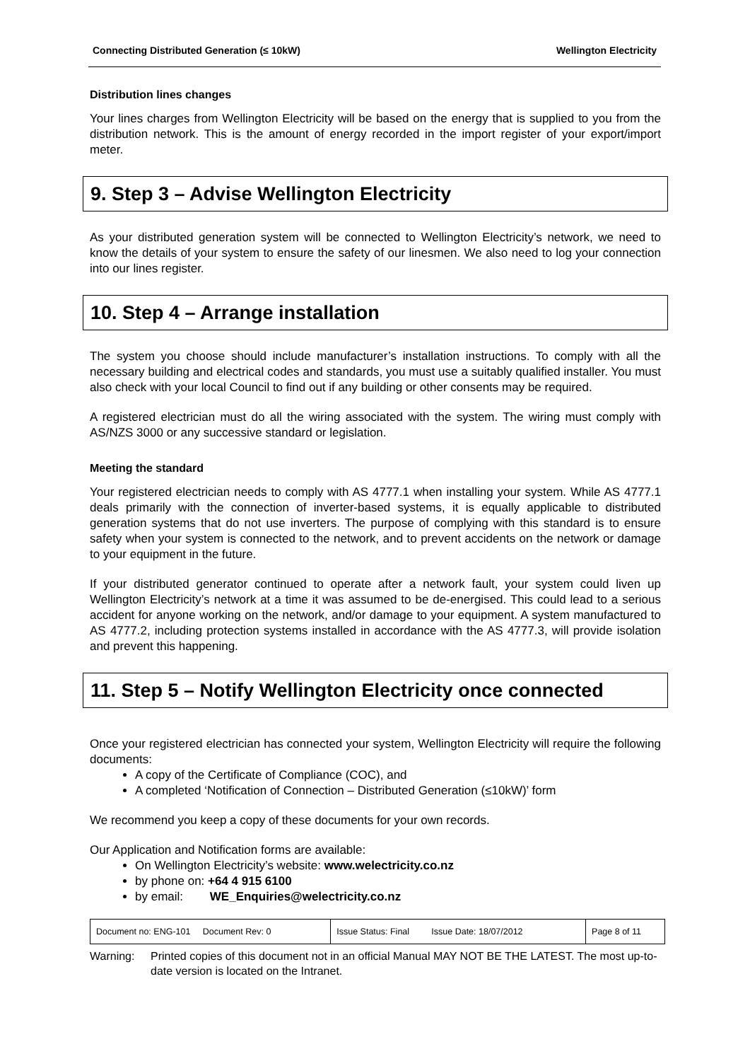Connecting Distributed Generation (≤ 10kW) Wellington Electricity
Distribution lines changes
Your lines charges from Wellington Electricity will be based on the energy that is supplied to you from the distribution network. This is the amount of energy recorded in the import register of your export/import meter.
9. Step 3 – Advise Wellington Electricity
As your distributed generation system will be connected to Wellington Electricity’s network, we need to know the details of your system to ensure the safety of our linesmen. We also need to log your connection into our lines register.
10. Step 4 – Arrange installation
The system you choose should include manufacturer’s installation instructions. To comply with all the necessary building and electrical codes and standards, you must use a suitably qualified installer. You must also check with your local Council to find out if any building or other consents may be required.
A registered electrician must do all the wiring associated with the system. The wiring must comply with AS/NZS 3000 or any successive standard or legislation.
Meeting the standard
Your registered electrician needs to comply with AS 4777.1 when installing your system. While AS 4777.1 deals primarily with the connection of inverter-based systems, it is equally applicable to distributed generation systems that do not use inverters. The purpose of complying with this standard is to ensure safety when your system is connected to the network, and to prevent accidents on the network or damage to your equipment in the future.
If your distributed generator continued to operate after a network fault, your system could liven up Wellington Electricity’s network at a time it was assumed to be de-energised. This could lead to a serious accident for anyone working on the network, and/or damage to your equipment. A system manufactured to AS 4777.2, including protection systems installed in accordance with the AS 4777.3, will provide isolation and prevent this happening.
11. Step 5 – Notify Wellington Electricity once connected
Once your registered electrician has connected your system, Wellington Electricity will require the following documents:
A copy of the Certificate of Compliance (COC), and
A completed ‘Notification of Connection – Distributed Generation (≤10kW)’ form
We recommend you keep a copy of these documents for your own records.
Our Application and Notification forms are available:
On Wellington Electricity’s website: www.welectricity.co.nz
by phone on: +64 4 915 6100
by email: WE_Enquiries@welectricity.co.nz
| Document no: ENG-101 Document Rev: 0 | Issue Status: Final Issue Date: 18/07/2012 | Page 8 of 11 |
Warning: Printed copies of this document not in an official Manual MAY NOT BE THE LATEST. The most up-to-date version is located on the Intranet.